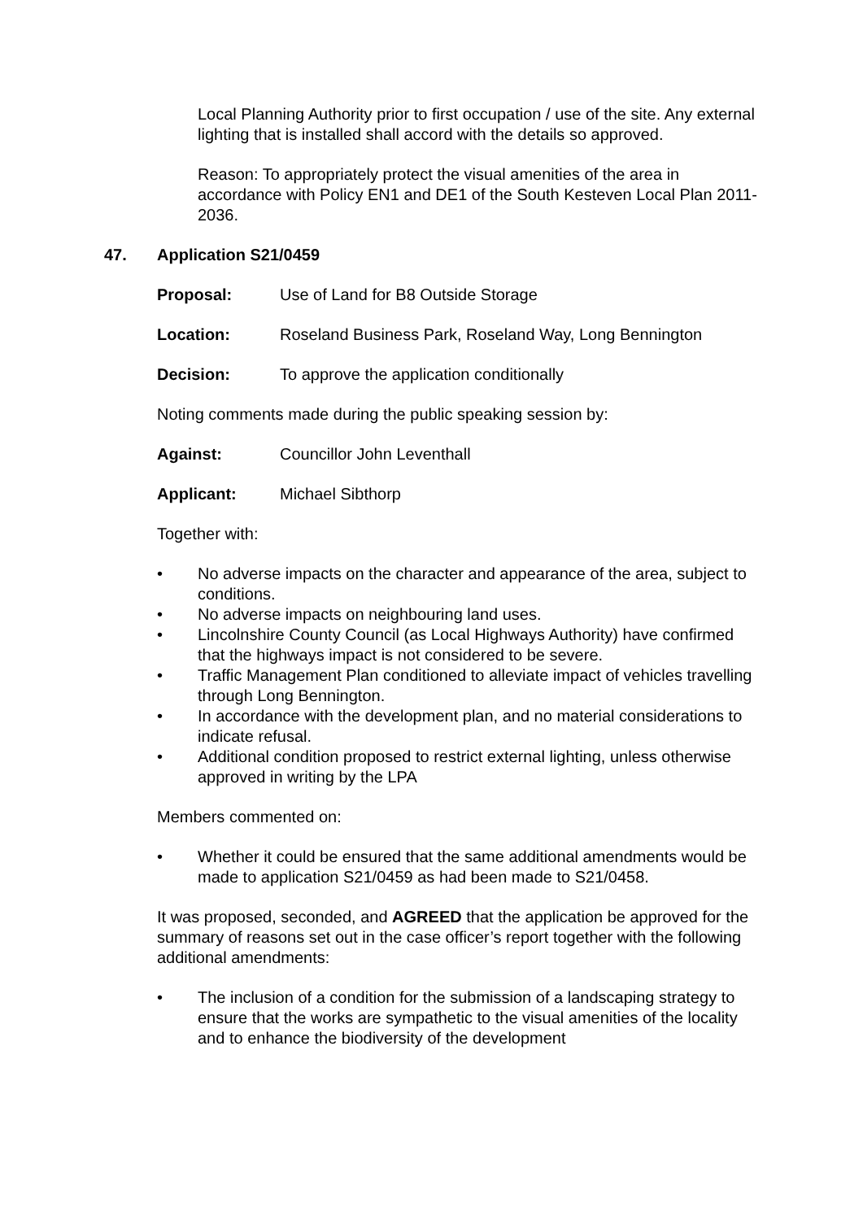Local Planning Authority prior to first occupation / use of the site. Any external lighting that is installed shall accord with the details so approved.
Reason: To appropriately protect the visual amenities of the area in accordance with Policy EN1 and DE1 of the South Kesteven Local Plan 2011-2036.
47. Application S21/0459
Proposal: Use of Land for B8 Outside Storage
Location: Roseland Business Park, Roseland Way, Long Bennington
Decision: To approve the application conditionally
Noting comments made during the public speaking session by:
Against: Councillor John Leventhall
Applicant: Michael Sibthorp
Together with:
• No adverse impacts on the character and appearance of the area, subject to conditions.
• No adverse impacts on neighbouring land uses.
• Lincolnshire County Council (as Local Highways Authority) have confirmed that the highways impact is not considered to be severe.
• Traffic Management Plan conditioned to alleviate impact of vehicles travelling through Long Bennington.
• In accordance with the development plan, and no material considerations to indicate refusal.
• Additional condition proposed to restrict external lighting, unless otherwise approved in writing by the LPA
Members commented on:
• Whether it could be ensured that the same additional amendments would be made to application S21/0459 as had been made to S21/0458.
It was proposed, seconded, and AGREED that the application be approved for the summary of reasons set out in the case officer’s report together with the following additional amendments:
• The inclusion of a condition for the submission of a landscaping strategy to ensure that the works are sympathetic to the visual amenities of the locality and to enhance the biodiversity of the development